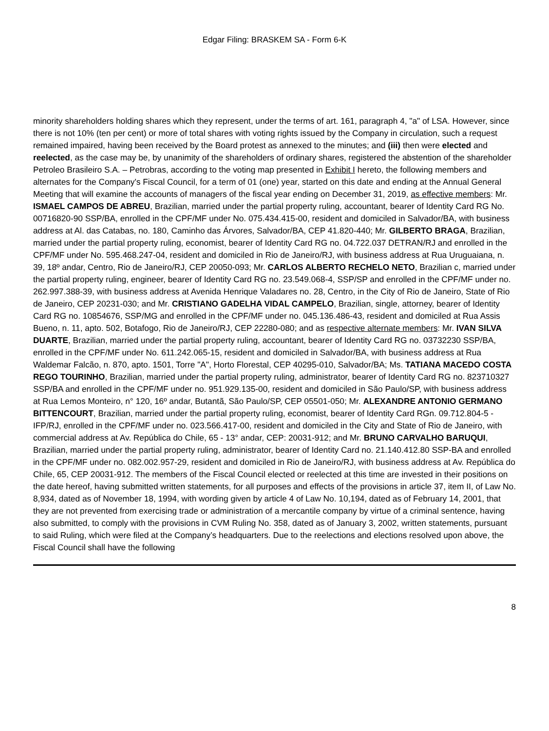Edgar Filing: BRASKEM SA - Form 6-K
minority shareholders holding shares which they represent, under the terms of art. 161, paragraph 4, "a" of LSA. However, since there is not 10% (ten per cent) or more of total shares with voting rights issued by the Company in circulation, such a request remained impaired, having been received by the Board protest as annexed to the minutes; and (iii) then were elected and reelected, as the case may be, by unanimity of the shareholders of ordinary shares, registered the abstention of the shareholder Petroleo Brasileiro S.A. – Petrobras, according to the voting map presented in Exhibit I hereto, the following members and alternates for the Company's Fiscal Council, for a term of 01 (one) year, started on this date and ending at the Annual General Meeting that will examine the accounts of managers of the fiscal year ending on December 31, 2019, as effective members: Mr. ISMAEL CAMPOS DE ABREU, Brazilian, married under the partial property ruling, accountant, bearer of Identity Card RG No. 00716820-90 SSP/BA, enrolled in the CPF/MF under No. 075.434.415-00, resident and domiciled in Salvador/BA, with business address at Al. das Catabas, no. 180, Caminho das Árvores, Salvador/BA, CEP 41.820-440; Mr. GILBERTO BRAGA, Brazilian, married under the partial property ruling, economist, bearer of Identity Card RG no. 04.722.037 DETRAN/RJ and enrolled in the CPF/MF under No. 595.468.247-04, resident and domiciled in Rio de Janeiro/RJ, with business address at Rua Uruguaiana, n. 39, 18º andar, Centro, Rio de Janeiro/RJ, CEP 20050-093; Mr. CARLOS ALBERTO RECHELO NETO, Brazilian c, married under the partial property ruling, engineer, bearer of Identity Card RG no. 23.549.068-4, SSP/SP and enrolled in the CPF/MF under no. 262.997.388-39, with business address at Avenida Henrique Valadares no. 28, Centro, in the City of Rio de Janeiro, State of Rio de Janeiro, CEP 20231-030; and Mr. CRISTIANO GADELHA VIDAL CAMPELO, Brazilian, single, attorney, bearer of Identity Card RG no. 10854676, SSP/MG and enrolled in the CPF/MF under no. 045.136.486-43, resident and domiciled at Rua Assis Bueno, n. 11, apto. 502, Botafogo, Rio de Janeiro/RJ, CEP 22280-080; and as respective alternate members: Mr. IVAN SILVA DUARTE, Brazilian, married under the partial property ruling, accountant, bearer of Identity Card RG no. 03732230 SSP/BA, enrolled in the CPF/MF under No. 611.242.065-15, resident and domiciled in Salvador/BA, with business address at Rua Waldemar Falcão, n. 870, apto. 1501, Torre "A", Horto Florestal, CEP 40295-010, Salvador/BA; Ms. TATIANA MACEDO COSTA REGO TOURINHO, Brazilian, married under the partial property ruling, administrator, bearer of Identity Card RG no. 823710327 SSP/BA and enrolled in the CPF/MF under no. 951.929.135-00, resident and domiciled in São Paulo/SP, with business address at Rua Lemos Monteiro, n° 120, 16º andar, Butantã, São Paulo/SP, CEP 05501-050; Mr. ALEXANDRE ANTONIO GERMANO BITTENCOURT, Brazilian, married under the partial property ruling, economist, bearer of Identity Card RGn. 09.712.804-5 - IFP/RJ, enrolled in the CPF/MF under no. 023.566.417-00, resident and domiciled in the City and State of Rio de Janeiro, with commercial address at Av. República do Chile, 65 - 13° andar, CEP: 20031-912; and Mr. BRUNO CARVALHO BARUQUI, Brazilian, married under the partial property ruling, administrator, bearer of Identity Card no. 21.140.412.80 SSP-BA and enrolled in the CPF/MF under no. 082.002.957-29, resident and domiciled in Rio de Janeiro/RJ, with business address at Av. República do Chile, 65, CEP 20031-912. The members of the Fiscal Council elected or reelected at this time are invested in their positions on the date hereof, having submitted written statements, for all purposes and effects of the provisions in article 37, item II, of Law No. 8,934, dated as of November 18, 1994, with wording given by article 4 of Law No. 10,194, dated as of February 14, 2001, that they are not prevented from exercising trade or administration of a mercantile company by virtue of a criminal sentence, having also submitted, to comply with the provisions in CVM Ruling No. 358, dated as of January 3, 2002, written statements, pursuant to said Ruling, which were filed at the Company’s headquarters. Due to the reelections and elections resolved upon above, the Fiscal Council shall have the following
8